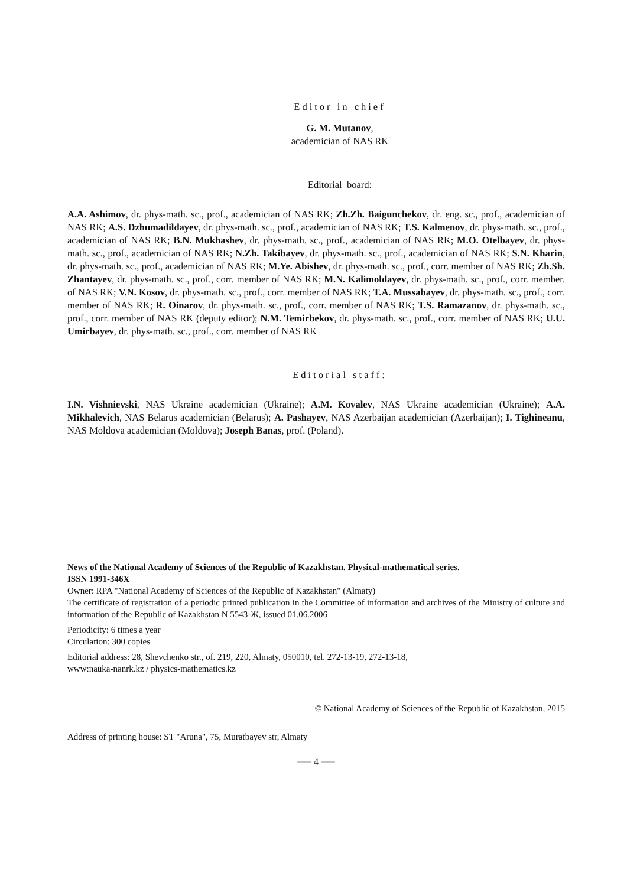Editor in chief
G. M. Mutanov,
academician of NAS RK
Editorial board:
A.A. Ashimov, dr. phys-math. sc., prof., academician of NAS RK; Zh.Zh. Baigunchekov, dr. eng. sc., prof., academician of NAS RK; A.S. Dzhumadildayev, dr. phys-math. sc., prof., academician of NAS RK; T.S. Kalmenov, dr. phys-math. sc., prof., academician of NAS RK; B.N. Mukhashev, dr. phys-math. sc., prof., academician of NAS RK; M.O. Otelbayev, dr. phys-math. sc., prof., academician of NAS RK; N.Zh. Takibayev, dr. phys-math. sc., prof., academician of NAS RK; S.N. Kharin, dr. phys-math. sc., prof., academician of NAS RK; M.Ye. Abishev, dr. phys-math. sc., prof., corr. member of NAS RK; Zh.Sh. Zhantayev, dr. phys-math. sc., prof., corr. member of NAS RK; M.N. Kalimoldayev, dr. phys-math. sc., prof., corr. member. of NAS RK; V.N. Kosov, dr. phys-math. sc., prof., corr. member of NAS RK; T.A. Mussabayev, dr. phys-math. sc., prof., corr. member of NAS RK; R. Oinarov, dr. phys-math. sc., prof., corr. member of NAS RK; T.S. Ramazanov, dr. phys-math. sc., prof., corr. member of NAS RK (deputy editor); N.M. Temirbekov, dr. phys-math. sc., prof., corr. member of NAS RK; U.U. Umirbayev, dr. phys-math. sc., prof., corr. member of NAS RK
Editorial staff:
I.N. Vishnievski, NAS Ukraine academician (Ukraine); A.M. Kovalev, NAS Ukraine academician (Ukraine); A.A. Mikhalevich, NAS Belarus academician (Belarus); A. Pashayev, NAS Azerbaijan academician (Azerbaijan); I. Tighineanu, NAS Moldova academician (Moldova); Joseph Banas, prof. (Poland).
News of the National Academy of Sciences of the Republic of Kazakhstan. Physical-mathematical series.
ISSN 1991-346X
Owner: RPA "National Academy of Sciences of the Republic of Kazakhstan" (Almaty)
The certificate of registration of a periodic printed publication in the Committee of information and archives of the Ministry of culture and information of the Republic of Kazakhstan N 5543-Ж, issued 01.06.2006
Periodicity: 6 times a year
Circulation: 300 copies
Editorial address: 28, Shevchenko str., of. 219, 220, Almaty, 050010, tel. 272-13-19, 272-13-18,
www:nauka-nanrk.kz / physics-mathematics.kz
© National Academy of Sciences of the Republic of Kazakhstan, 2015
Address of printing house: ST "Aruna", 75, Muratbayev str, Almaty
══ 4 ══